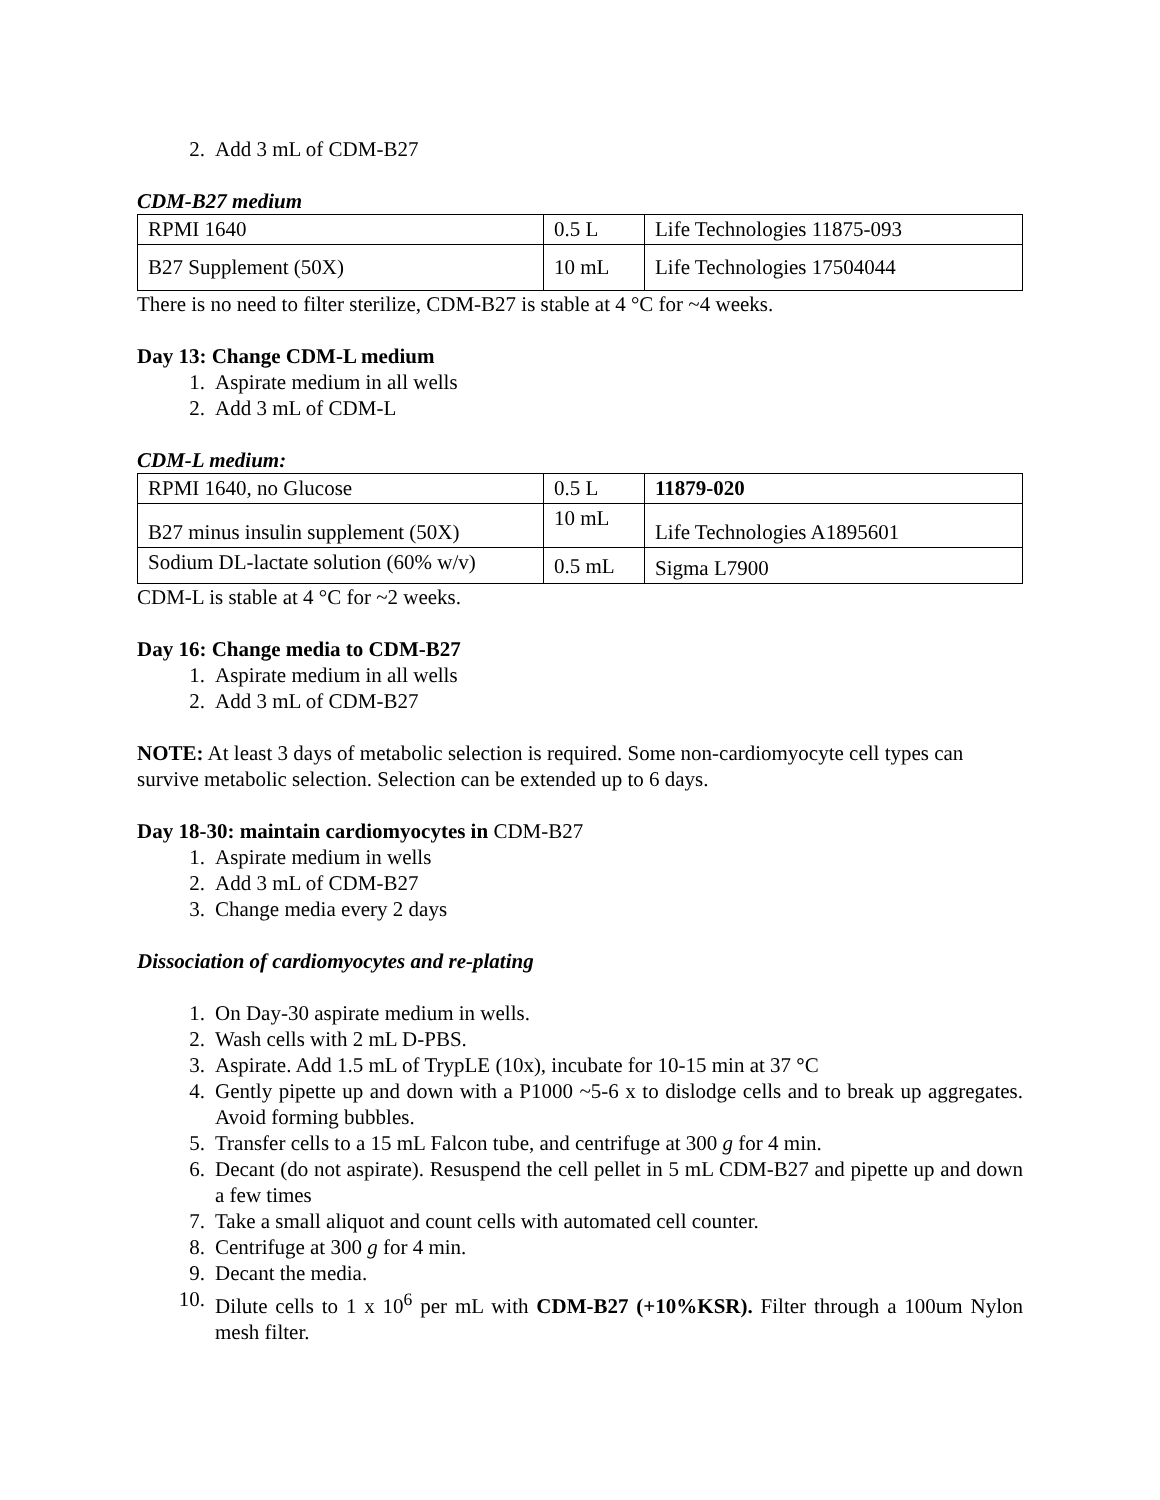2. Add 3 mL of CDM-B27
CDM-B27 medium
| RPMI 1640 | 0.5 L | Life Technologies 11875-093 |
| B27 Supplement (50X) | 10 mL | Life Technologies 17504044 |
There is no need to filter sterilize, CDM-B27 is stable at 4 °C for ~4 weeks.
Day 13: Change CDM-L medium
1. Aspirate medium in all wells
2. Add 3 mL of CDM-L
CDM-L medium:
| RPMI 1640, no Glucose | 0.5 L | 11879-020 |
| B27 minus insulin supplement (50X) | 10 mL | Life Technologies A1895601 |
| Sodium DL-lactate solution (60% w/v) | 0.5 mL | Sigma L7900 |
CDM-L is stable at 4 °C for ~2 weeks.
Day 16: Change media to CDM-B27
1. Aspirate medium in all wells
2. Add 3 mL of CDM-B27
NOTE: At least 3 days of metabolic selection is required. Some non-cardiomyocyte cell types can survive metabolic selection. Selection can be extended up to 6 days.
Day 18-30: maintain cardiomyocytes in CDM-B27
1. Aspirate medium in wells
2. Add 3 mL of CDM-B27
3. Change media every 2 days
Dissociation of cardiomyocytes and re-plating
1. On Day-30 aspirate medium in wells.
2. Wash cells with 2 mL D-PBS.
3. Aspirate. Add 1.5 mL of TrypLE (10x), incubate for 10-15 min at 37 °C
4. Gently pipette up and down with a P1000 ~5-6 x to dislodge cells and to break up aggregates. Avoid forming bubbles.
5. Transfer cells to a 15 mL Falcon tube, and centrifuge at 300 g for 4 min.
6. Decant (do not aspirate). Resuspend the cell pellet in 5 mL CDM-B27 and pipette up and down a few times
7. Take a small aliquot and count cells with automated cell counter.
8. Centrifuge at 300 g for 4 min.
9. Decant the media.
10. Dilute cells to 1 x 10<sup>6</sup> per mL with CDM-B27 (+10%KSR). Filter through a 100um Nylon mesh filter.